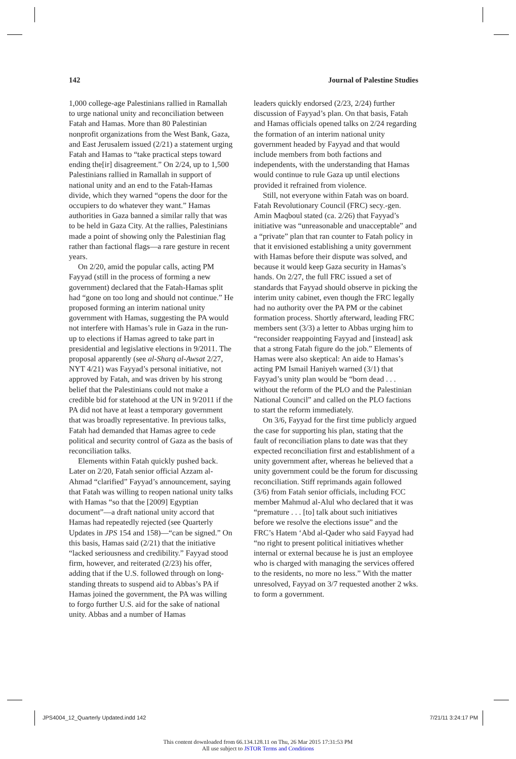142 Journal of Palestine Studies
1,000 college-age Palestinians rallied in Ramallah to urge national unity and reconciliation between Fatah and Hamas. More than 80 Palestinian nonprofit organizations from the West Bank, Gaza, and East Jerusalem issued (2/21) a statement urging Fatah and Hamas to “take practical steps toward ending the[ir] disagreement.” On 2/24, up to 1,500 Palestinians rallied in Ramallah in support of national unity and an end to the Fatah-Hamas divide, which they warned “opens the door for the occupiers to do whatever they want.” Hamas authorities in Gaza banned a similar rally that was to be held in Gaza City. At the rallies, Palestinians made a point of showing only the Palestinian flag rather than factional flags—a rare gesture in recent years.
On 2/20, amid the popular calls, acting PM Fayyad (still in the process of forming a new government) declared that the Fatah-Hamas split had “gone on too long and should not continue.” He proposed forming an interim national unity government with Hamas, suggesting the PA would not interfere with Hamas’s rule in Gaza in the run-up to elections if Hamas agreed to take part in presidential and legislative elections in 9/2011. The proposal apparently (see al-Sharq al-Awsat 2/27, NYT 4/21) was Fayyad’s personal initiative, not approved by Fatah, and was driven by his strong belief that the Palestinians could not make a credible bid for statehood at the UN in 9/2011 if the PA did not have at least a temporary government that was broadly representative. In previous talks, Fatah had demanded that Hamas agree to cede political and security control of Gaza as the basis of reconciliation talks.
Elements within Fatah quickly pushed back. Later on 2/20, Fatah senior official Azzam al-Ahmad “clarified” Fayyad’s announcement, saying that Fatah was willing to reopen national unity talks with Hamas “so that the [2009] Egyptian document”—a draft national unity accord that Hamas had repeatedly rejected (see Quarterly Updates in JPS 154 and 158)—“can be signed.” On this basis, Hamas said (2/21) that the initiative “lacked seriousness and credibility.” Fayyad stood firm, however, and reiterated (2/23) his offer, adding that if the U.S. followed through on long-standing threats to suspend aid to Abbas’s PA if Hamas joined the government, the PA was willing to forgo further U.S. aid for the sake of national unity. Abbas and a number of Hamas
leaders quickly endorsed (2/23, 2/24) further discussion of Fayyad’s plan. On that basis, Fatah and Hamas officials opened talks on 2/24 regarding the formation of an interim national unity government headed by Fayyad and that would include members from both factions and independents, with the understanding that Hamas would continue to rule Gaza up until elections provided it refrained from violence.
Still, not everyone within Fatah was on board. Fatah Revolutionary Council (FRC) secy.-gen. Amin Maqboul stated (ca. 2/26) that Fayyad’s initiative was “unreasonable and unacceptable” and a “private” plan that ran counter to Fatah policy in that it envisioned establishing a unity government with Hamas before their dispute was solved, and because it would keep Gaza security in Hamas’s hands. On 2/27, the full FRC issued a set of standards that Fayyad should observe in picking the interim unity cabinet, even though the FRC legally had no authority over the PA PM or the cabinet formation process. Shortly afterward, leading FRC members sent (3/3) a letter to Abbas urging him to “reconsider reappointing Fayyad and [instead] ask that a strong Fatah figure do the job.” Elements of Hamas were also skeptical: An aide to Hamas’s acting PM Ismail Haniyeh warned (3/1) that Fayyad’s unity plan would be “born dead . . . without the reform of the PLO and the Palestinian National Council” and called on the PLO factions to start the reform immediately.
On 3/6, Fayyad for the first time publicly argued the case for supporting his plan, stating that the fault of reconciliation plans to date was that they expected reconciliation first and establishment of a unity government after, whereas he believed that a unity government could be the forum for discussing reconciliation. Stiff reprimands again followed (3/6) from Fatah senior officials, including FCC member Mahmud al-Alul who declared that it was “premature . . . [to] talk about such initiatives before we resolve the elections issue” and the FRC’s Hatem ‘Abd al-Qader who said Fayyad had “no right to present political initiatives whether internal or external because he is just an employee who is charged with managing the services offered to the residents, no more no less.” With the matter unresolved, Fayyad on 3/7 requested another 2 wks. to form a government.
JPS4004_12_Quarterly Updated.indd 142 7/21/11 3:24:17 PM
This content downloaded from 66.134.128.11 on Thu, 26 Mar 2015 17:31:53 PM
All use subject to JSTOR Terms and Conditions